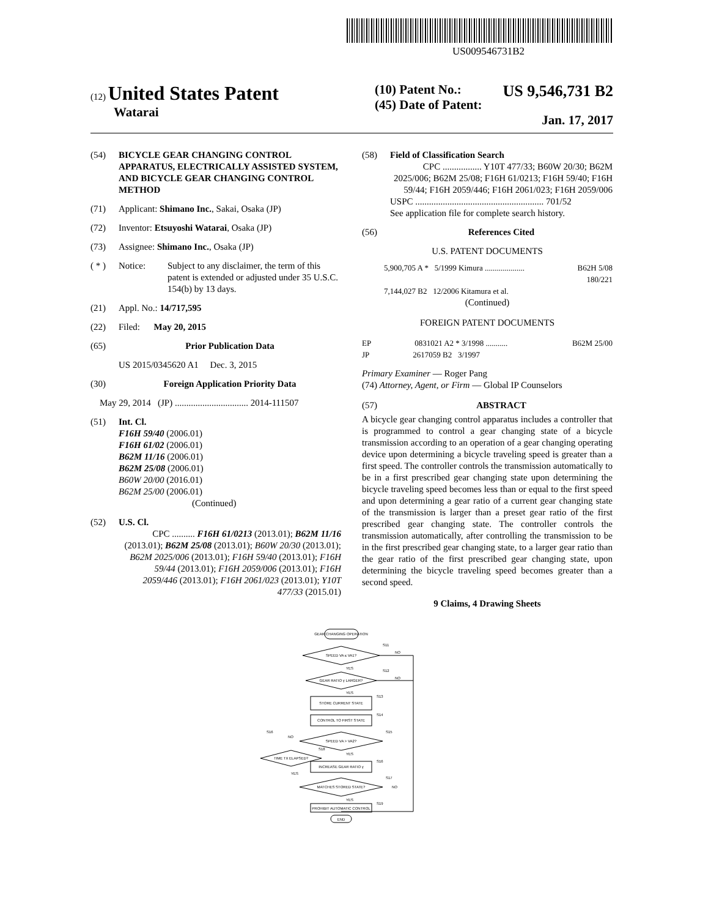US009546731B2
(12) United States Patent
Watarai
(10) Patent No.: US 9,546,731 B2
(45) Date of Patent: Jan. 17, 2017
(54) BICYCLE GEAR CHANGING CONTROL APPARATUS, ELECTRICALLY ASSISTED SYSTEM, AND BICYCLE GEAR CHANGING CONTROL METHOD
(71) Applicant: Shimano Inc., Sakai, Osaka (JP)
(72) Inventor: Etsuyoshi Watarai, Osaka (JP)
(73) Assignee: Shimano Inc., Osaka (JP)
( * ) Notice: Subject to any disclaimer, the term of this patent is extended or adjusted under 35 U.S.C. 154(b) by 13 days.
(21) Appl. No.: 14/717,595
(22) Filed: May 20, 2015
(65) Prior Publication Data
US 2015/0345620 A1 Dec. 3, 2015
(30) Foreign Application Priority Data
May 29, 2014 (JP) ................................ 2014-111507
(51) Int. Cl.
F16H 59/40 (2006.01)
F16H 61/02 (2006.01)
B62M 11/16 (2006.01)
B62M 25/08 (2006.01)
B60W 20/00 (2016.01)
B62M 25/00 (2006.01)
(Continued)
(52) U.S. Cl.
CPC .......... F16H 61/0213 (2013.01); B62M 11/16 (2013.01); B62M 25/08 (2013.01); B60W 20/30 (2013.01); B62M 2025/006 (2013.01); F16H 59/40 (2013.01); F16H 59/44 (2013.01); F16H 2059/006 (2013.01); F16H 2059/446 (2013.01); F16H 2061/023 (2013.01); Y10T 477/33 (2015.01)
(58) Field of Classification Search
CPC ................. Y10T 477/33; B60W 20/30; B62M 2025/006; B62M 25/08; F16H 61/0213; F16H 59/40; F16H 59/44; F16H 2059/446; F16H 2061/023; F16H 2059/006
USPC ........................................................ 701/52
See application file for complete search history.
(56) References Cited
U.S. PATENT DOCUMENTS
5,900,705 A * 5/1999 Kimura .................... B62H 5/08
180/221
7,144,027 B2 12/2006 Kitamura et al.
(Continued)
FOREIGN PATENT DOCUMENTS
EP 0831021 A2 * 3/1998 ........... B62M 25/00
JP 2617059 B2 3/1997
Primary Examiner — Roger Pang
(74) Attorney, Agent, or Firm — Global IP Counselors
(57) ABSTRACT
A bicycle gear changing control apparatus includes a controller that is programmed to control a gear changing state of a bicycle transmission according to an operation of a gear changing operating device upon determining a bicycle traveling speed is greater than a first speed. The controller controls the transmission automatically to be in a first prescribed gear changing state upon determining the bicycle traveling speed becomes less than or equal to the first speed and upon determining a gear ratio of a current gear changing state of the transmission is larger than a preset gear ratio of the first prescribed gear changing state. The controller controls the transmission automatically, after controlling the transmission to be in the first prescribed gear changing state, to a larger gear ratio than the gear ratio of the first prescribed gear changing state, upon determining the bicycle traveling speed becomes greater than a second speed.
9 Claims, 4 Drawing Sheets
GEAR CHANGING OPERATION
SPEED VA ≤ VA1?
S11
NO
YES
GEAR RATIO γ LARGER?
S12
NO
YES
STORE CURRENT STATE
S13
CONTROL TO FIRST STATE
S14
S16
SPEED VA > VA2?
S15
NO
TIME TX ELAPSED?
S18
YES
INCREASE GEAR RATIO γ
S16
YES
MATCHES STORED STATE?
S17
NO
YES
PROHIBIT AUTOMATIC CONTROL
S19
END